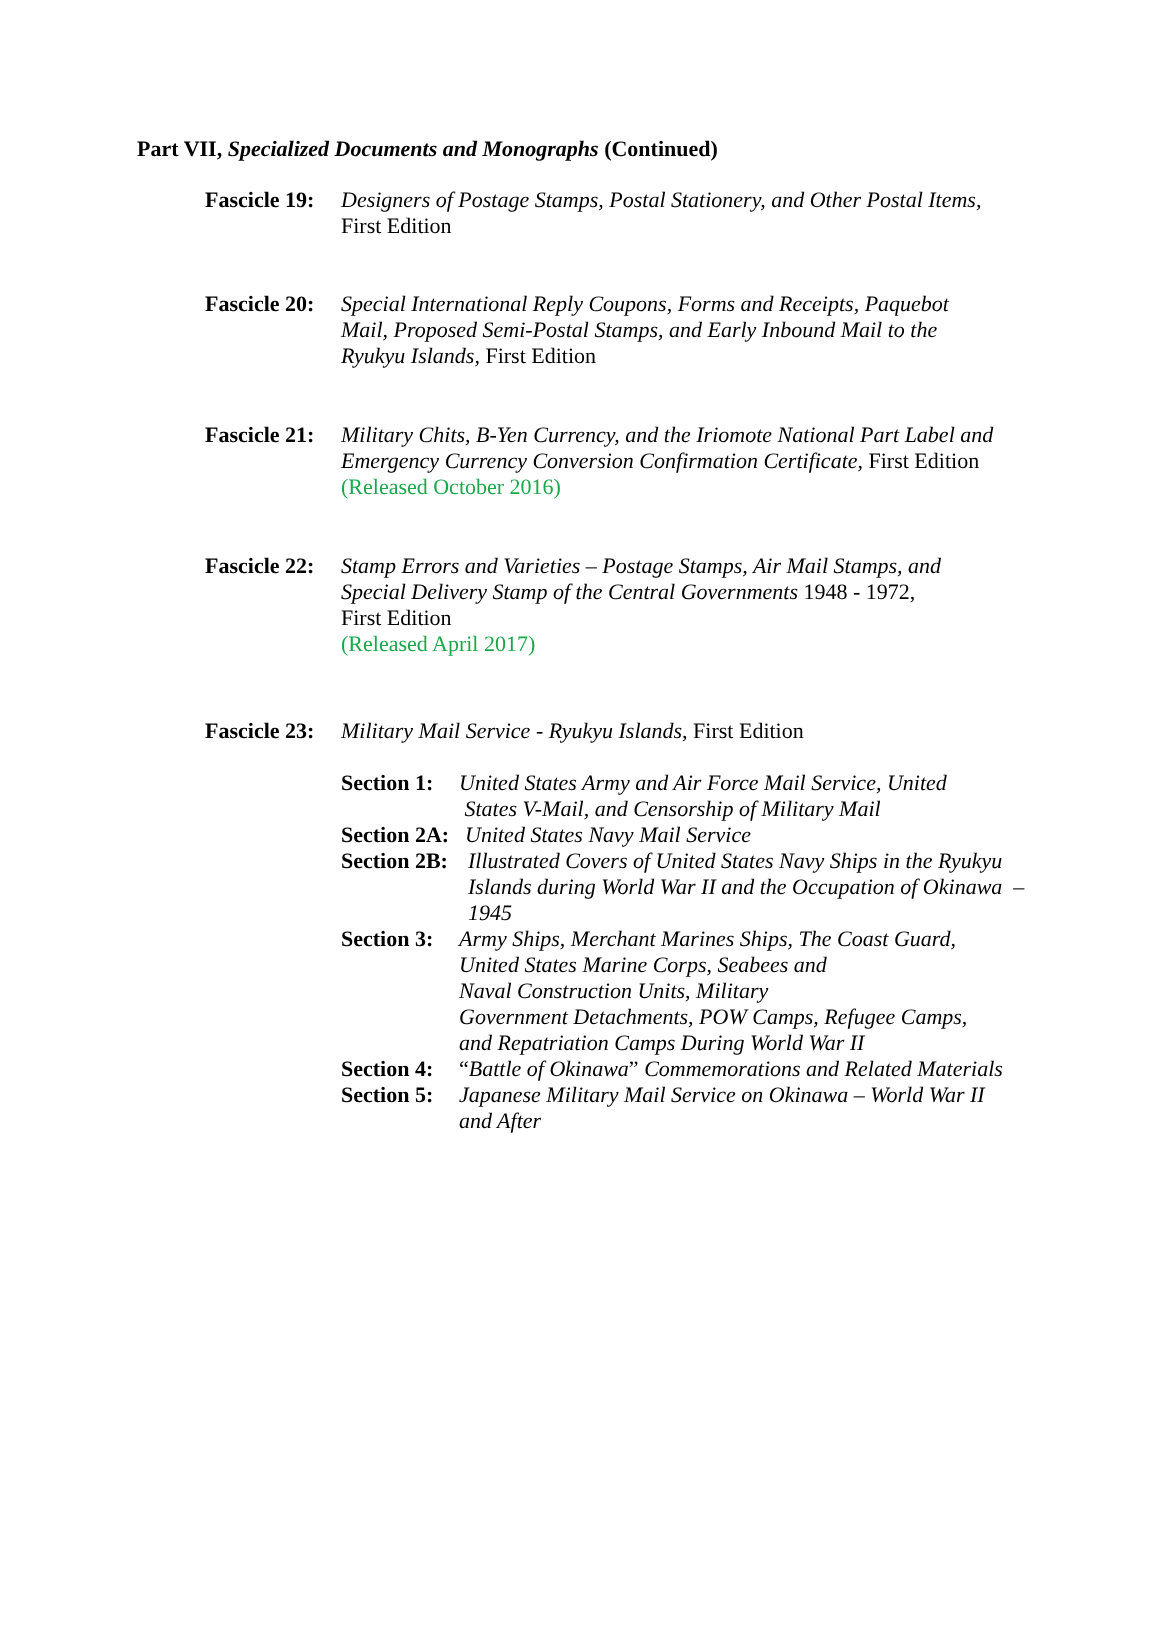Part VII, Specialized Documents and Monographs (Continued)
Fascicle 19:
Designers of Postage Stamps, Postal Stationery, and Other Postal Items,
First Edition
Fascicle 20:
Special International Reply Coupons, Forms and Receipts, Paquebot
Mail, Proposed Semi-Postal Stamps, and Early Inbound Mail to the
Ryukyu Islands, First Edition
Fascicle 21:
Military Chits, B-Yen Currency, and the Iriomote National Part Label and Emergency Currency Conversion Confirmation Certificate, First Edition
(Released October 2016)
Fascicle 22:
Stamp Errors and Varieties – Postage Stamps, Air Mail Stamps, and
Special Delivery Stamp of the Central Governments 1948 - 1972,
First Edition
(Released April 2017)
Fascicle 23:
Military Mail Service - Ryukyu Islands, First Edition
Section 1:
United States Army and Air Force Mail Service, United
States V-Mail, and Censorship of Military Mail
Section 2A:
United States Navy Mail Service
Section 2B:
Illustrated Covers of United States Navy Ships in the Ryukyu Islands during World War II and the Occupation of Okinawa – 1945
Section 3:
Army Ships, Merchant Marines Ships, The Coast Guard,
United States Marine Corps, Seabees and
Naval Construction Units, Military
Government Detachments, POW Camps, Refugee Camps,
and Repatriation Camps During World War II
Section 4:
“Battle of Okinawa” Commemorations and Related Materials
Section 5:
Japanese Military Mail Service on Okinawa – World War II
and After